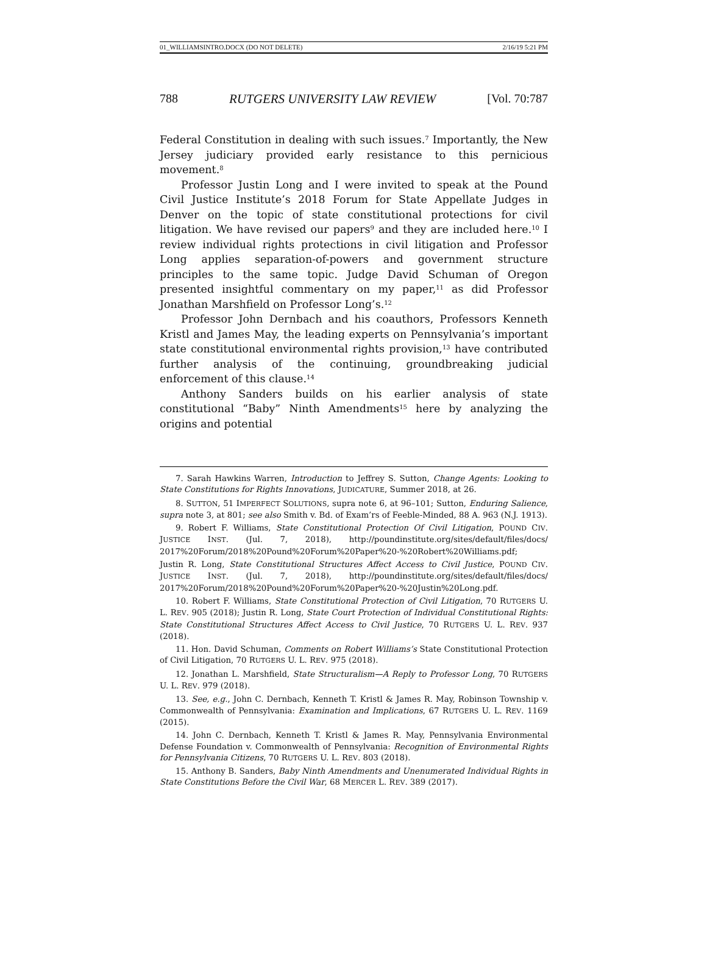01_WILLIAMSINTRO.DOCX (DO NOT DELETE) 2/16/19 5:21 PM
788 RUTGERS UNIVERSITY LAW REVIEW [Vol. 70:787
Federal Constitution in dealing with such issues.<sup>7</sup> Importantly, the New Jersey judiciary provided early resistance to this pernicious movement.<sup>8</sup>
Professor Justin Long and I were invited to speak at the Pound Civil Justice Institute’s 2018 Forum for State Appellate Judges in Denver on the topic of state constitutional protections for civil litigation. We have revised our papers<sup>9</sup> and they are included here.<sup>10</sup> I review individual rights protections in civil litigation and Professor Long applies separation-of-powers and government structure principles to the same topic. Judge David Schuman of Oregon presented insightful commentary on my paper,<sup>11</sup> as did Professor Jonathan Marshfield on Professor Long’s.<sup>12</sup>
Professor John Dernbach and his coauthors, Professors Kenneth Kristl and James May, the leading experts on Pennsylvania’s important state constitutional environmental rights provision,<sup>13</sup> have contributed further analysis of the continuing, groundbreaking judicial enforcement of this clause.<sup>14</sup>
Anthony Sanders builds on his earlier analysis of state constitutional “Baby” Ninth Amendments<sup>15</sup> here by analyzing the origins and potential
7. Sarah Hawkins Warren, Introduction to Jeffrey S. Sutton, Change Agents: Looking to State Constitutions for Rights Innovations, JUDICATURE, Summer 2018, at 26.
8. SUTTON, 51 IMPERFECT SOLUTIONS, supra note 6, at 96–101; Sutton, Enduring Salience, supra note 3, at 801; see also Smith v. Bd. of Exam’rs of Feeble-Minded, 88 A. 963 (N.J. 1913).
9. Robert F. Williams, State Constitutional Protection Of Civil Litigation, POUND CIV. JUSTICE INST. (Jul. 7, 2018), http://poundinstitute.org/sites/default/files/docs/ 2017%20Forum/2018%20Pound%20Forum%20Paper%20-%20Robert%20Williams.pdf;
Justin R. Long, State Constitutional Structures Affect Access to Civil Justice, POUND CIV. JUSTICE INST. (Jul. 7, 2018), http://poundinstitute.org/sites/default/files/docs/ 2017%20Forum/2018%20Pound%20Forum%20Paper%20-%20Justin%20Long.pdf.
10. Robert F. Williams, State Constitutional Protection of Civil Litigation, 70 RUTGERS U. L. REV. 905 (2018); Justin R. Long, State Court Protection of Individual Constitutional Rights: State Constitutional Structures Affect Access to Civil Justice, 70 RUTGERS U. L. REV. 937 (2018).
11. Hon. David Schuman, Comments on Robert Williams’s State Constitutional Protection of Civil Litigation, 70 RUTGERS U. L. REV. 975 (2018).
12. Jonathan L. Marshfield, State Structuralism—A Reply to Professor Long, 70 RUTGERS U. L. REV. 979 (2018).
13. See, e.g., John C. Dernbach, Kenneth T. Kristl & James R. May, Robinson Township v. Commonwealth of Pennsylvania: Examination and Implications, 67 RUTGERS U. L. REV. 1169 (2015).
14. John C. Dernbach, Kenneth T. Kristl & James R. May, Pennsylvania Environmental Defense Foundation v. Commonwealth of Pennsylvania: Recognition of Environmental Rights for Pennsylvania Citizens, 70 RUTGERS U. L. REV. 803 (2018).
15. Anthony B. Sanders, Baby Ninth Amendments and Unenumerated Individual Rights in State Constitutions Before the Civil War, 68 MERCER L. REV. 389 (2017).